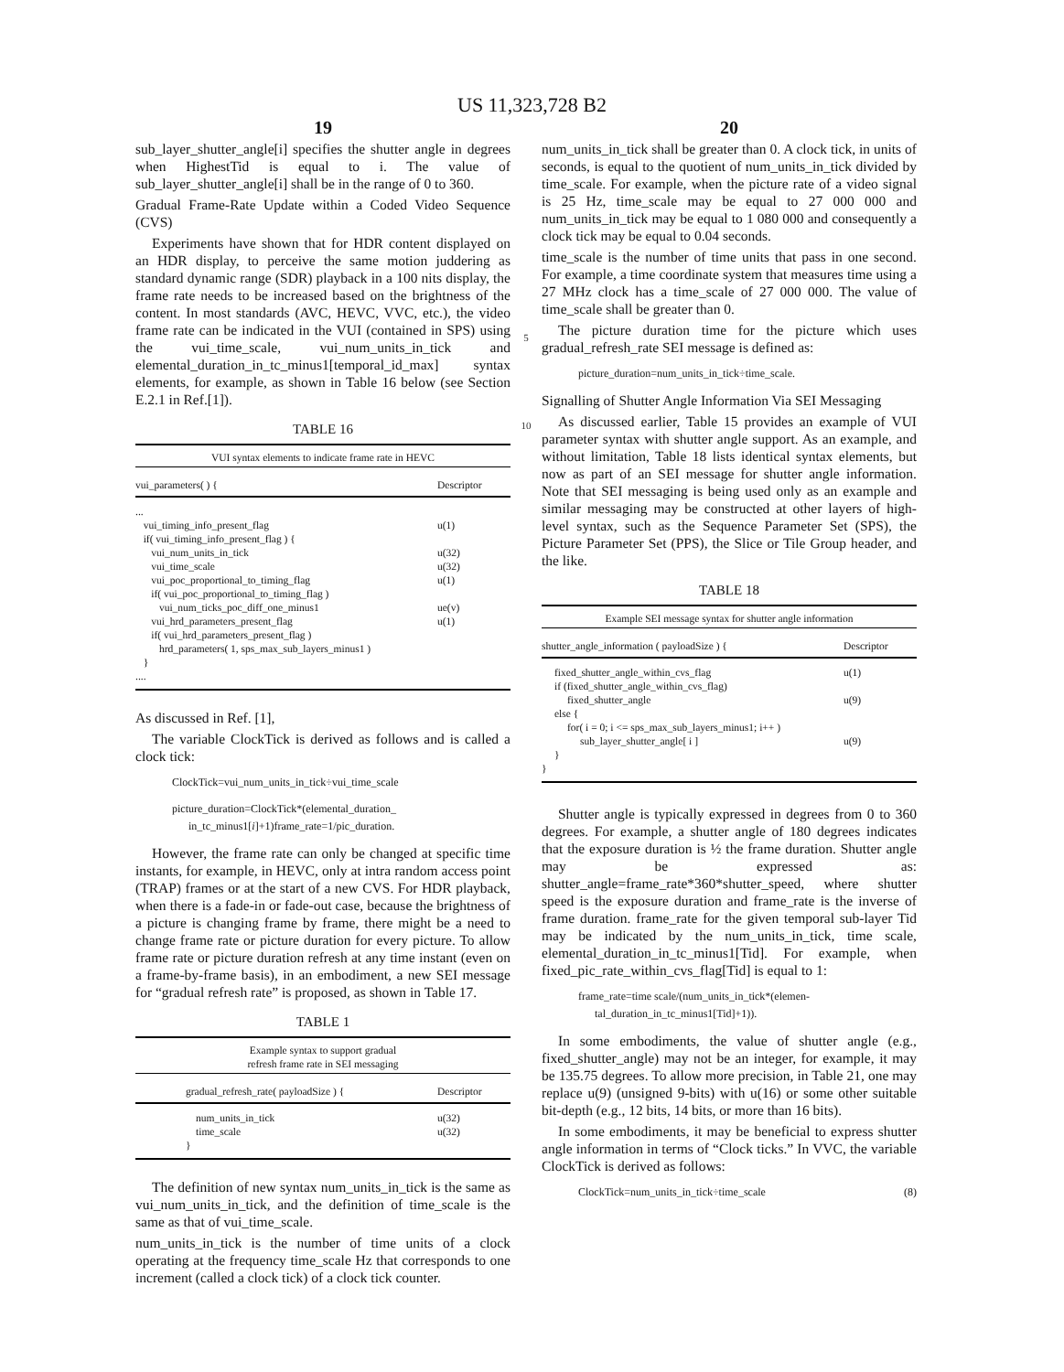US 11,323,728 B2
19
sub_layer_shutter_angle[i] specifies the shutter angle in degrees when HighestTid is equal to i. The value of sub_layer_shutter_angle[i] shall be in the range of 0 to 360.
Gradual Frame-Rate Update within a Coded Video Sequence (CVS)
Experiments have shown that for HDR content displayed on an HDR display, to perceive the same motion juddering as standard dynamic range (SDR) playback in a 100 nits display, the frame rate needs to be increased based on the brightness of the content. In most standards (AVC, HEVC, VVC, etc.), the video frame rate can be indicated in the VUI (contained in SPS) using the vui_time_scale, vui_num_units_in_tick and elemental_duration_in_tc_minus1[temporal_id_max] syntax elements, for example, as shown in Table 16 below (see Section E.2.1 in Ref.[1]).
TABLE 16
| VUI syntax elements to indicate frame rate in HEVC | |
| vui_parameters( ) { | Descriptor |
| ... | |
| vui_timing_info_present_flag | u(1) |
| if( vui_timing_info_present_flag ) { | |
| vui_num_units_in_tick | u(32) |
| vui_time_scale | u(32) |
| vui_poc_proportional_to_timing_flag | u(1) |
| if( vui_poc_proportional_to_timing_flag ) | |
| vui_num_ticks_poc_diff_one_minus1 | ue(v) |
| vui_hrd_parameters_present_flag | u(1) |
| if( vui_hrd_parameters_present_flag ) | |
| hrd_parameters( 1, sps_max_sub_layers_minus1 ) | |
| } | |
| .... | |
As discussed in Ref. [1],
The variable ClockTick is derived as follows and is called a clock tick:
ClockTick=vui_num_units_in_tick÷vui_time_scale
picture_duration=ClockTick*(elemental_duration_
in_tc_minus1[i]+1)frame_rate=1/pic_duration.
However, the frame rate can only be changed at specific time instants, for example, in HEVC, only at intra random access point (TRAP) frames or at the start of a new CVS. For HDR playback, when there is a fade-in or fade-out case, because the brightness of a picture is changing frame by frame, there might be a need to change frame rate or picture duration for every picture. To allow frame rate or picture duration refresh at any time instant (even on a frame-by-frame basis), in an embodiment, a new SEI message for “gradual refresh rate” is proposed, as shown in Table 17.
TABLE 1
| Example syntax to support gradual refresh frame rate in SEI messaging | |
| gradual_refresh_rate( payloadSize ) { | Descriptor |
| num_units_in_tick | u(32) |
| time_scale | u(32) |
| } | |
The definition of new syntax num_units_in_tick is the same as vui_num_units_in_tick, and the definition of time_scale is the same as that of vui_time_scale.
num_units_in_tick is the number of time units of a clock operating at the frequency time_scale Hz that corresponds to one increment (called a clock tick) of a clock tick counter.
5
10
20
num_units_in_tick shall be greater than 0. A clock tick, in units of seconds, is equal to the quotient of num_units_in_tick divided by time_scale. For example, when the picture rate of a video signal is 25 Hz, time_scale may be equal to 27 000 000 and num_units_in_tick may be equal to 1 080 000 and consequently a clock tick may be equal to 0.04 seconds.
time_scale is the number of time units that pass in one second. For example, a time coordinate system that measures time using a 27 MHz clock has a time_scale of 27 000 000. The value of time_scale shall be greater than 0.
The picture duration time for the picture which uses gradual_refresh_rate SEI message is defined as:
picture_duration=num_units_in_tick÷time_scale.
Signalling of Shutter Angle Information Via SEI Messaging
As discussed earlier, Table 15 provides an example of VUI parameter syntax with shutter angle support. As an example, and without limitation, Table 18 lists identical syntax elements, but now as part of an SEI message for shutter angle information. Note that SEI messaging is being used only as an example and similar messaging may be constructed at other layers of high-level syntax, such as the Sequence Parameter Set (SPS), the Picture Parameter Set (PPS), the Slice or Tile Group header, and the like.
TABLE 18
| Example SEI message syntax for shutter angle information | |
| shutter_angle_information ( payloadSize ) { | Descriptor |
| fixed_shutter_angle_within_cvs_flag | u(1) |
| if (fixed_shutter_angle_within_cvs_flag) | |
| fixed_shutter_angle | u(9) |
| else { | |
| for( i = 0; i <= sps_max_sub_layers_minus1; i++ ) | |
| sub_layer_shutter_angle[ i ] | u(9) |
| } | |
| } | |
Shutter angle is typically expressed in degrees from 0 to 360 degrees. For example, a shutter angle of 180 degrees indicates that the exposure duration is ½ the frame duration. Shutter angle may be expressed as: shutter_angle=frame_rate*360*shutter_speed, where shutter speed is the exposure duration and frame_rate is the inverse of frame duration. frame_rate for the given temporal sub-layer Tid may be indicated by the num_units_in_tick, time scale, elemental_duration_in_tc_minus1[Tid]. For example, when fixed_pic_rate_within_cvs_flag[Tid] is equal to 1:
frame_rate=time scale/(num_units_in_tick*(elemen-
tal_duration_in_tc_minus1[Tid]+1)).
In some embodiments, the value of shutter angle (e.g., fixed_shutter_angle) may not be an integer, for example, it may be 135.75 degrees. To allow more precision, in Table 21, one may replace u(9) (unsigned 9-bits) with u(16) or some other suitable bit-depth (e.g., 12 bits, 14 bits, or more than 16 bits).
In some embodiments, it may be beneficial to express shutter angle information in terms of “Clock ticks.” In VVC, the variable ClockTick is derived as follows:
ClockTick=num_units_in_tick÷time_scale (8)